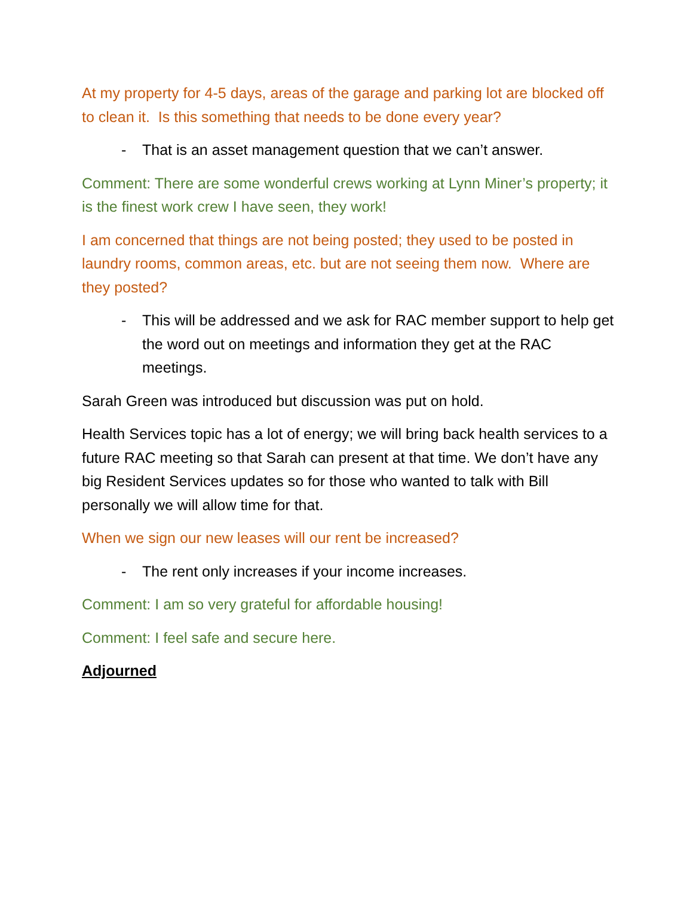At my property for 4-5 days, areas of the garage and parking lot are blocked off to clean it. Is this something that needs to be done every year?
- That is an asset management question that we can’t answer.
Comment: There are some wonderful crews working at Lynn Miner’s property; it is the finest work crew I have seen, they work!
I am concerned that things are not being posted; they used to be posted in laundry rooms, common areas, etc. but are not seeing them now. Where are they posted?
- This will be addressed and we ask for RAC member support to help get the word out on meetings and information they get at the RAC meetings.
Sarah Green was introduced but discussion was put on hold.
Health Services topic has a lot of energy; we will bring back health services to a future RAC meeting so that Sarah can present at that time. We don’t have any big Resident Services updates so for those who wanted to talk with Bill personally we will allow time for that.
When we sign our new leases will our rent be increased?
- The rent only increases if your income increases.
Comment: I am so very grateful for affordable housing!
Comment: I feel safe and secure here.
Adjourned